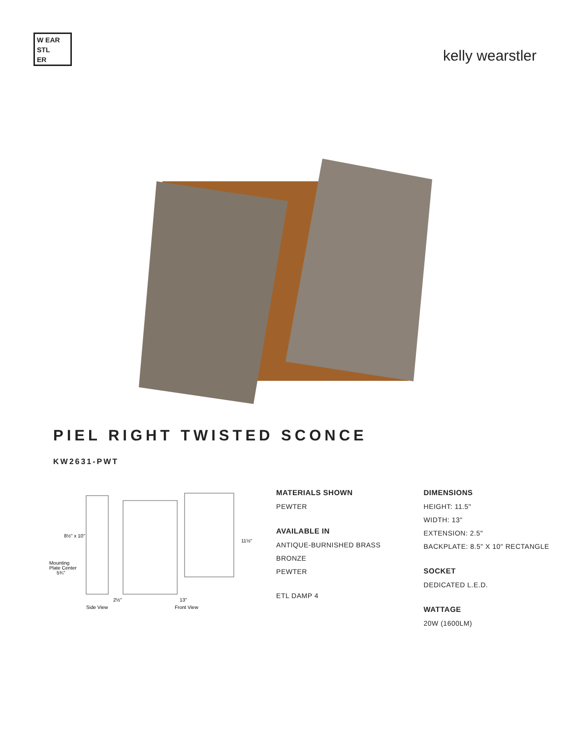W EAR
STL
ER
kelly wearstler
PIEL RIGHT TWISTED SCONCE
KW2631-PWT
8½" x 10"
Mounting
Plate Center
5¾"
11½"
2½"
13"
Side View
Front View
MATERIALS SHOWN
PEWTER
AVAILABLE IN
ANTIQUE-BURNISHED BRASS
BRONZE
PEWTER
ETL DAMP 4
DIMENSIONS
HEIGHT: 11.5"
WIDTH: 13"
EXTENSION: 2.5"
BACKPLATE: 8.5" X 10" RECTANGLE
SOCKET
DEDICATED L.E.D.
WATTAGE
20W (1600LM)